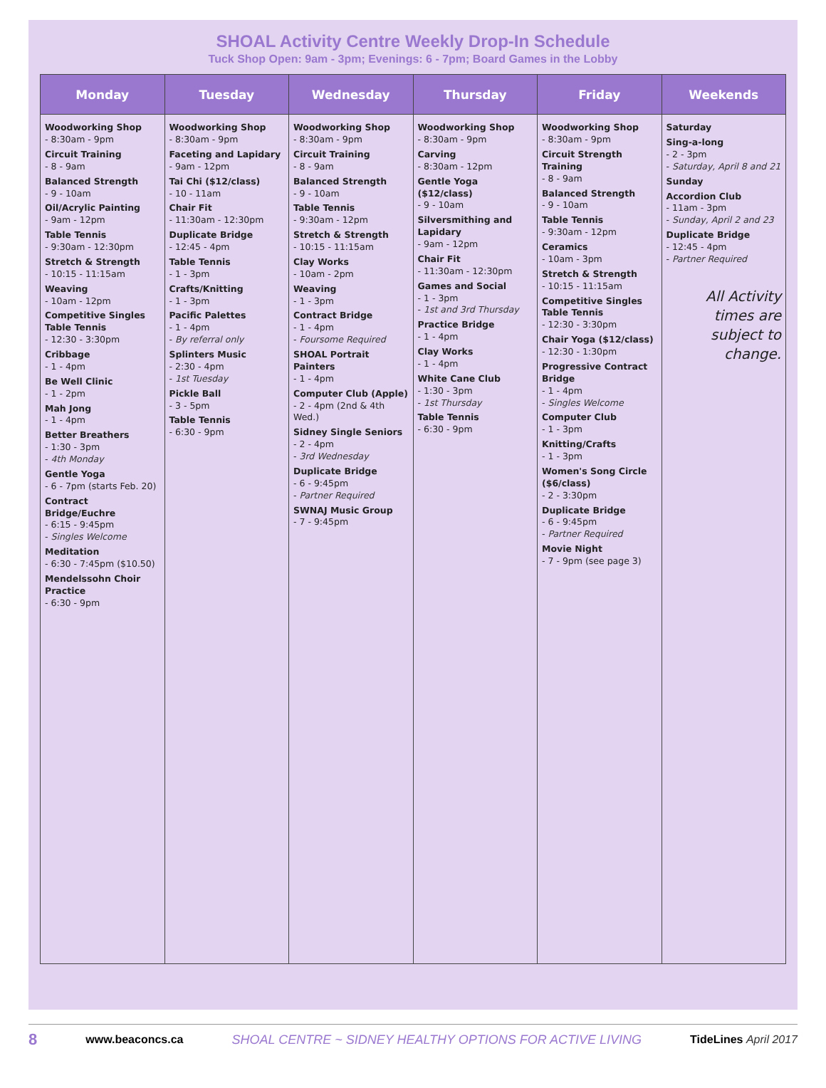SHOAL Activity Centre Weekly Drop-In Schedule
Tuck Shop Open: 9am - 3pm; Evenings: 6 - 7pm; Board Games in the Lobby
| Monday | Tuesday | Wednesday | Thursday | Friday | Weekends |
| --- | --- | --- | --- | --- | --- |
| Woodworking Shop - 8:30am - 9pm Circuit Training - 8 - 9am Balanced Strength - 9 - 10am Oil/Acrylic Painting - 9am - 12pm Table Tennis - 9:30am - 12:30pm Stretch & Strength - 10:15 - 11:15am Weaving - 10am - 12pm Competitive Singles Table Tennis - 12:30 - 3:30pm Cribbage - 1 - 4pm Be Well Clinic - 1 - 2pm Mah Jong - 1 - 4pm Better Breathers - 1:30 - 3pm - 4th Monday Gentle Yoga - 6 - 7pm (starts Feb. 20) Contract Bridge/Euchre - 6:15 - 9:45pm - Singles Welcome Meditation - 6:30 - 7:45pm ($10.50) Mendelssohn Choir Practice - 6:30 - 9pm | Woodworking Shop - 8:30am - 9pm Faceting and Lapidary - 9am - 12pm Tai Chi ($12/class) - 10 - 11am Chair Fit - 11:30am - 12:30pm Duplicate Bridge - 12:45 - 4pm Table Tennis - 1 - 3pm Crafts/Knitting - 1 - 3pm Pacific Palettes - 1 - 4pm - By referral only Splinters Music - 2:30 - 4pm - 1st Tuesday Pickle Ball - 3 - 5pm Table Tennis - 6:30 - 9pm | Woodworking Shop - 8:30am - 9pm Circuit Training - 8 - 9am Balanced Strength - 9 - 10am Table Tennis - 9:30am - 12pm Stretch & Strength - 10:15 - 11:15am Clay Works - 10am - 2pm Weaving - 1 - 3pm Contract Bridge - 1 - 4pm - Foursome Required SHOAL Portrait Painters - 1 - 4pm Computer Club (Apple) - 2 - 4pm (2nd & 4th Wed.) Sidney Single Seniors - 2 - 4pm - 3rd Wednesday Duplicate Bridge - 6 - 9:45pm - Partner Required SWNAJ Music Group - 7 - 9:45pm | Woodworking Shop - 8:30am - 9pm Carving - 8:30am - 12pm Gentle Yoga ($12/class) - 9 - 10am Silversmithing and Lapidary - 9am - 12pm Chair Fit - 11:30am - 12:30pm Games and Social - 1 - 3pm - 1st and 3rd Thursday Practice Bridge - 1 - 4pm Clay Works - 1 - 4pm White Cane Club - 1:30 - 3pm - 1st Thursday Table Tennis - 6:30 - 9pm | Woodworking Shop - 8:30am - 9pm Circuit Strength Training - 8 - 9am Balanced Strength - 9 - 10am Table Tennis - 9:30am - 12pm Ceramics - 10am - 3pm Stretch & Strength - 10:15 - 11:15am Competitive Singles Table Tennis - 12:30 - 3:30pm Chair Yoga ($12/class) - 12:30 - 1:30pm Progressive Contract Bridge - 1 - 4pm - Singles Welcome Computer Club - 1 - 3pm Knitting/Crafts - 1 - 3pm Women's Song Circle ($6/class) - 2 - 3:30pm Duplicate Bridge - 6 - 9:45pm - Partner Required Movie Night - 7 - 9pm (see page 3) | Saturday Sing-a-long - 2 - 3pm - Saturday, April 8 and 21 Sunday Accordion Club - 11am - 3pm - Sunday, April 2 and 23 Duplicate Bridge - 12:45 - 4pm - Partner Required All Activity times are subject to change. |
8 www.beaconcs.ca SHOAL CENTRE ~ SIDNEY HEALTHY OPTIONS FOR ACTIVE LIVING TideLines April 2017